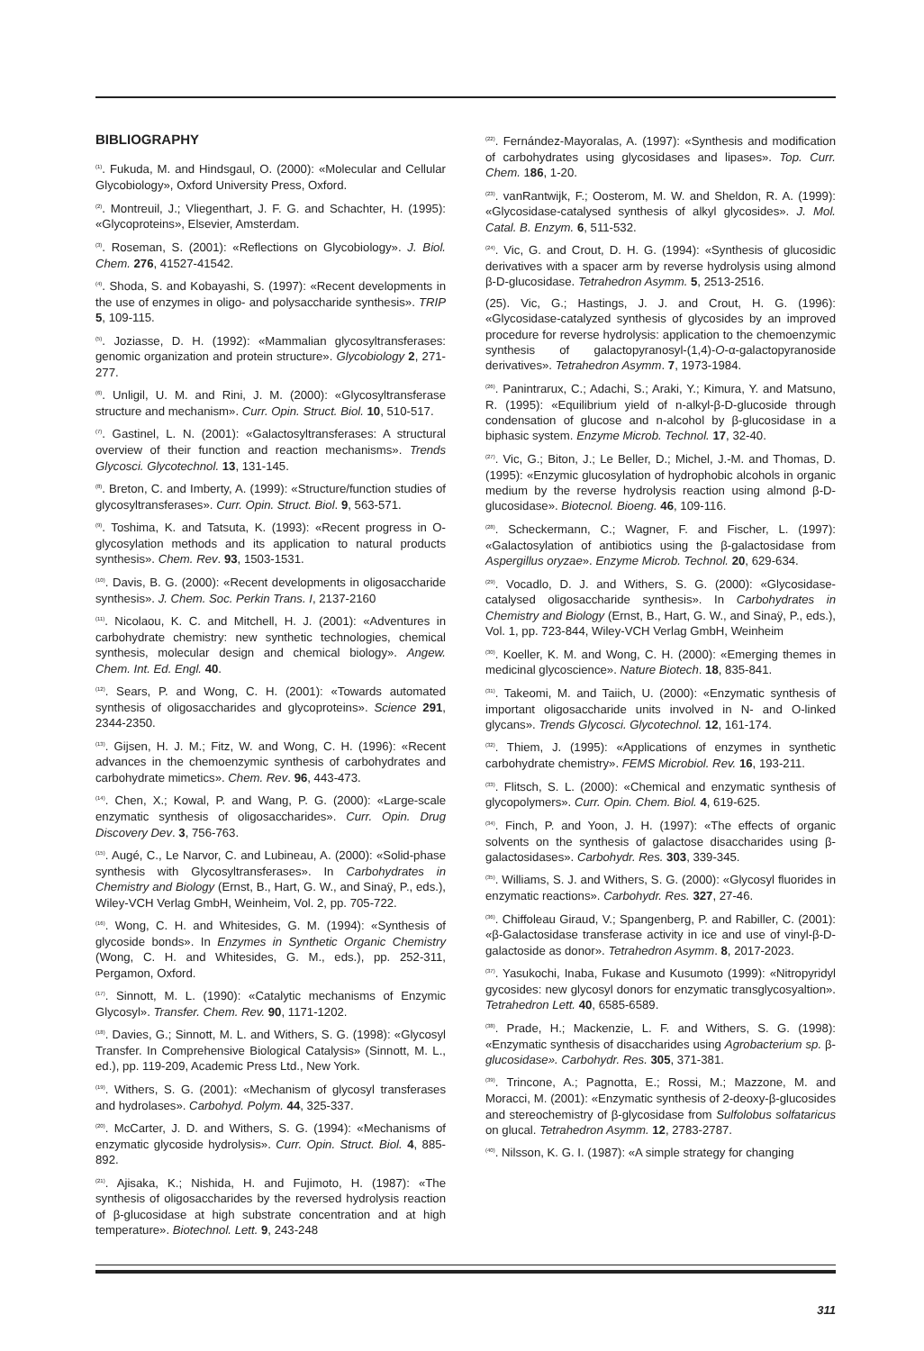BIBLIOGRAPHY
<sup>(1)</sup>. Fukuda, M. and Hindsgaul, O. (2000): «Molecular and Cellular Glycobiology», Oxford University Press, Oxford.
<sup>(2)</sup>. Montreuil, J.; Vliegenthart, J. F. G. and Schachter, H. (1995): «Glycoproteins», Elsevier, Amsterdam.
<sup>(3)</sup>. Roseman, S. (2001): «Reflections on Glycobiology». J. Biol. Chem. 276, 41527-41542.
<sup>(4)</sup>. Shoda, S. and Kobayashi, S. (1997): «Recent developments in the use of enzymes in oligo- and polysaccharide synthesis». TRIP 5, 109-115.
<sup>(5)</sup>. Joziasse, D. H. (1992): «Mammalian glycosyltransferases: genomic organization and protein structure». Glycobiology 2, 271-277.
<sup>(6)</sup>. Unligil, U. M. and Rini, J. M. (2000): «Glycosyltransferase structure and mechanism». Curr. Opin. Struct. Biol. 10, 510-517.
<sup>(7)</sup>. Gastinel, L. N. (2001): «Galactosyltransferases: A structural overview of their function and reaction mechanisms». Trends Glycosci. Glycotechnol. 13, 131-145.
<sup>(8)</sup>. Breton, C. and Imberty, A. (1999): «Structure/function studies of glycosyltransferases». Curr. Opin. Struct. Biol. 9, 563-571.
<sup>(9)</sup>. Toshima, K. and Tatsuta, K. (1993): «Recent progress in O-glycosylation methods and its application to natural products synthesis». Chem. Rev. 93, 1503-1531.
<sup>(10)</sup>. Davis, B. G. (2000): «Recent developments in oligosaccharide synthesis». J. Chem. Soc. Perkin Trans. I, 2137-2160
<sup>(11)</sup>. Nicolaou, K. C. and Mitchell, H. J. (2001): «Adventures in carbohydrate chemistry: new synthetic technologies, chemical synthesis, molecular design and chemical biology». Angew. Chem. Int. Ed. Engl. 40.
<sup>(12)</sup>. Sears, P. and Wong, C. H. (2001): «Towards automated synthesis of oligosaccharides and glycoproteins». Science 291, 2344-2350.
<sup>(13)</sup>. Gijsen, H. J. M.; Fitz, W. and Wong, C. H. (1996): «Recent advances in the chemoenzymic synthesis of carbohydrates and carbohydrate mimetics». Chem. Rev. 96, 443-473.
<sup>(14)</sup>. Chen, X.; Kowal, P. and Wang, P. G. (2000): «Large-scale enzymatic synthesis of oligosaccharides». Curr. Opin. Drug Discovery Dev. 3, 756-763.
<sup>(15)</sup>. Augé, C., Le Narvor, C. and Lubineau, A. (2000): «Solid-phase synthesis with Glycosyltransferases». In Carbohydrates in Chemistry and Biology (Ernst, B., Hart, G. W., and Sinaÿ, P., eds.), Wiley-VCH Verlag GmbH, Weinheim, Vol. 2, pp. 705-722.
<sup>(16)</sup>. Wong, C. H. and Whitesides, G. M. (1994): «Synthesis of glycoside bonds». In Enzymes in Synthetic Organic Chemistry (Wong, C. H. and Whitesides, G. M., eds.), pp. 252-311, Pergamon, Oxford.
<sup>(17)</sup>. Sinnott, M. L. (1990): «Catalytic mechanisms of Enzymic Glycosyl». Transfer. Chem. Rev. 90, 1171-1202.
<sup>(18)</sup>. Davies, G.; Sinnott, M. L. and Withers, S. G. (1998): «Glycosyl Transfer. In Comprehensive Biological Catalysis» (Sinnott, M. L., ed.), pp. 119-209, Academic Press Ltd., New York.
<sup>(19)</sup>. Withers, S. G. (2001): «Mechanism of glycosyl transferases and hydrolases». Carbohyd. Polym. 44, 325-337.
<sup>(20)</sup>. McCarter, J. D. and Withers, S. G. (1994): «Mechanisms of enzymatic glycoside hydrolysis». Curr. Opin. Struct. Biol. 4, 885-892.
<sup>(21)</sup>. Ajisaka, K.; Nishida, H. and Fujimoto, H. (1987): «The synthesis of oligosaccharides by the reversed hydrolysis reaction of β-glucosidase at high substrate concentration and at high temperature». Biotechnol. Lett. 9, 243-248
<sup>(22)</sup>. Fernández-Mayoralas, A. (1997): «Synthesis and modification of carbohydrates using glycosidases and lipases». Top. Curr. Chem. 186, 1-20.
<sup>(23)</sup>. vanRantwijk, F.; Oosterom, M. W. and Sheldon, R. A. (1999): «Glycosidase-catalysed synthesis of alkyl glycosides». J. Mol. Catal. B. Enzym. 6, 511-532.
<sup>(24)</sup>. Vic, G. and Crout, D. H. G. (1994): «Synthesis of glucosidic derivatives with a spacer arm by reverse hydrolysis using almond β-D-glucosidase. Tetrahedron Asymm. 5, 2513-2516.
(25). Vic, G.; Hastings, J. J. and Crout, H. G. (1996): «Glycosidase-catalyzed synthesis of glycosides by an improved procedure for reverse hydrolysis: application to the chemoenzymic synthesis of galactopyranosyl-(1,4)-O-α-galactopyranoside derivatives». Tetrahedron Asymm. 7, 1973-1984.
<sup>(26)</sup>. Panintrarux, C.; Adachi, S.; Araki, Y.; Kimura, Y. and Matsuno, R. (1995): «Equilibrium yield of n-alkyl-β-D-glucoside through condensation of glucose and n-alcohol by β-glucosidase in a biphasic system. Enzyme Microb. Technol. 17, 32-40.
<sup>(27)</sup>. Vic, G.; Biton, J.; Le Beller, D.; Michel, J.-M. and Thomas, D. (1995): «Enzymic glucosylation of hydrophobic alcohols in organic medium by the reverse hydrolysis reaction using almond β-D-glucosidase». Biotecnol. Bioeng. 46, 109-116.
<sup>(28)</sup>. Scheckermann, C.; Wagner, F. and Fischer, L. (1997): «Galactosylation of antibiotics using the β-galactosidase from Aspergillus oryzae». Enzyme Microb. Technol. 20, 629-634.
<sup>(29)</sup>. Vocadlo, D. J. and Withers, S. G. (2000): «Glycosidase-catalysed oligosaccharide synthesis». In Carbohydrates in Chemistry and Biology (Ernst, B., Hart, G. W., and Sinaÿ, P., eds.), Vol. 1, pp. 723-844, Wiley-VCH Verlag GmbH, Weinheim
<sup>(30)</sup>. Koeller, K. M. and Wong, C. H. (2000): «Emerging themes in medicinal glycoscience». Nature Biotech. 18, 835-841.
<sup>(31)</sup>. Takeomi, M. and Taiich, U. (2000): «Enzymatic synthesis of important oligosaccharide units involved in N- and O-linked glycans». Trends Glycosci. Glycotechnol. 12, 161-174.
<sup>(32)</sup>. Thiem, J. (1995): «Applications of enzymes in synthetic carbohydrate chemistry». FEMS Microbiol. Rev. 16, 193-211.
<sup>(33)</sup>. Flitsch, S. L. (2000): «Chemical and enzymatic synthesis of glycopolymers». Curr. Opin. Chem. Biol. 4, 619-625.
<sup>(34)</sup>. Finch, P. and Yoon, J. H. (1997): «The effects of organic solvents on the synthesis of galactose disaccharides using β-galactosidases». Carbohydr. Res. 303, 339-345.
<sup>(35)</sup>. Williams, S. J. and Withers, S. G. (2000): «Glycosyl fluorides in enzymatic reactions». Carbohydr. Res. 327, 27-46.
<sup>(36)</sup>. Chiffoleau Giraud, V.; Spangenberg, P. and Rabiller, C. (2001): «β-Galactosidase transferase activity in ice and use of vinyl-β-D-galactoside as donor». Tetrahedron Asymm. 8, 2017-2023.
<sup>(37)</sup>. Yasukochi, Inaba, Fukase and Kusumoto (1999): «Nitropyridyl gycosides: new glycosyl donors for enzymatic transglycosyaltion». Tetrahedron Lett. 40, 6585-6589.
<sup>(38)</sup>. Prade, H.; Mackenzie, L. F. and Withers, S. G. (1998): «Enzymatic synthesis of disaccharides using Agrobacterium sp. β-glucosidase». Carbohydr. Res. 305, 371-381.
<sup>(39)</sup>. Trincone, A.; Pagnotta, E.; Rossi, M.; Mazzone, M. and Moracci, M. (2001): «Enzymatic synthesis of 2-deoxy-β-glucosides and stereochemistry of β-glycosidase from Sulfolobus solfataricus on glucal. Tetrahedron Asymm. 12, 2783-2787.
<sup>(40)</sup>. Nilsson, K. G. I. (1987): «A simple strategy for changing
311